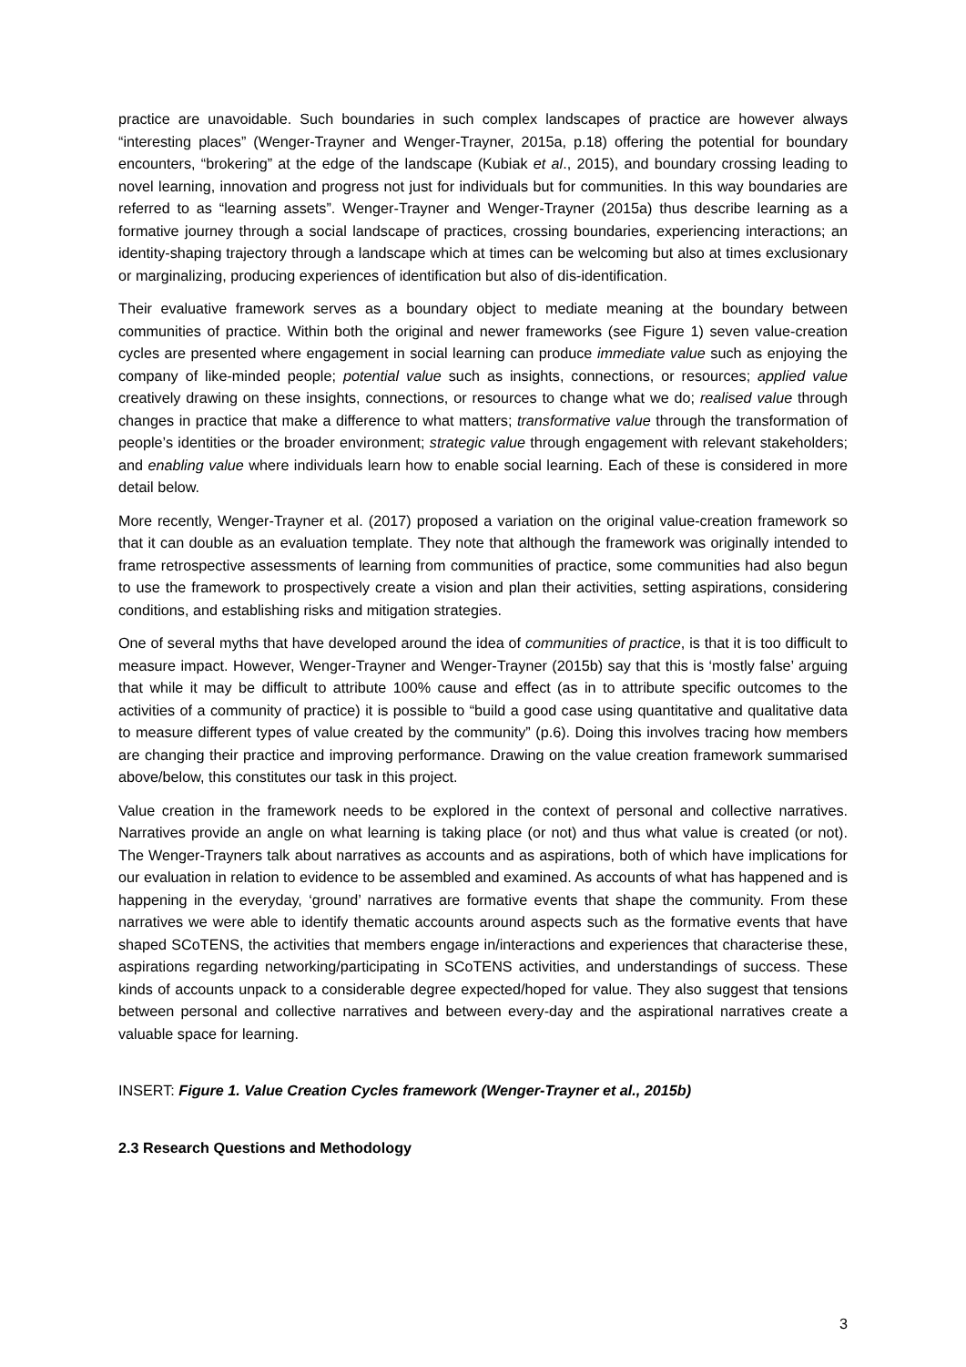practice are unavoidable. Such boundaries in such complex landscapes of practice are however always “interesting places” (Wenger-Trayner and Wenger-Trayner, 2015a, p.18) offering the potential for boundary encounters, “brokering” at the edge of the landscape (Kubiak et al., 2015), and boundary crossing leading to novel learning, innovation and progress not just for individuals but for communities. In this way boundaries are referred to as “learning assets”. Wenger-Trayner and Wenger-Trayner (2015a) thus describe learning as a formative journey through a social landscape of practices, crossing boundaries, experiencing interactions; an identity-shaping trajectory through a landscape which at times can be welcoming but also at times exclusionary or marginalizing, producing experiences of identification but also of dis-identification.
Their evaluative framework serves as a boundary object to mediate meaning at the boundary between communities of practice. Within both the original and newer frameworks (see Figure 1) seven value-creation cycles are presented where engagement in social learning can produce immediate value such as enjoying the company of like-minded people; potential value such as insights, connections, or resources; applied value creatively drawing on these insights, connections, or resources to change what we do; realised value through changes in practice that make a difference to what matters; transformative value through the transformation of people’s identities or the broader environment; strategic value through engagement with relevant stakeholders; and enabling value where individuals learn how to enable social learning. Each of these is considered in more detail below.
More recently, Wenger-Trayner et al. (2017) proposed a variation on the original value-creation framework so that it can double as an evaluation template. They note that although the framework was originally intended to frame retrospective assessments of learning from communities of practice, some communities had also begun to use the framework to prospectively create a vision and plan their activities, setting aspirations, considering conditions, and establishing risks and mitigation strategies.
One of several myths that have developed around the idea of communities of practice, is that it is too difficult to measure impact. However, Wenger-Trayner and Wenger-Trayner (2015b) say that this is ‘mostly false’ arguing that while it may be difficult to attribute 100% cause and effect (as in to attribute specific outcomes to the activities of a community of practice) it is possible to “build a good case using quantitative and qualitative data to measure different types of value created by the community” (p.6). Doing this involves tracing how members are changing their practice and improving performance. Drawing on the value creation framework summarised above/below, this constitutes our task in this project.
Value creation in the framework needs to be explored in the context of personal and collective narratives. Narratives provide an angle on what learning is taking place (or not) and thus what value is created (or not). The Wenger-Trayners talk about narratives as accounts and as aspirations, both of which have implications for our evaluation in relation to evidence to be assembled and examined. As accounts of what has happened and is happening in the everyday, ‘ground’ narratives are formative events that shape the community. From these narratives we were able to identify thematic accounts around aspects such as the formative events that have shaped SCoTENS, the activities that members engage in/interactions and experiences that characterise these, aspirations regarding networking/participating in SCoTENS activities, and understandings of success. These kinds of accounts unpack to a considerable degree expected/hoped for value. They also suggest that tensions between personal and collective narratives and between every-day and the aspirational narratives create a valuable space for learning.
INSERT: Figure 1. Value Creation Cycles framework (Wenger-Trayner et al., 2015b)
2.3 Research Questions and Methodology
3